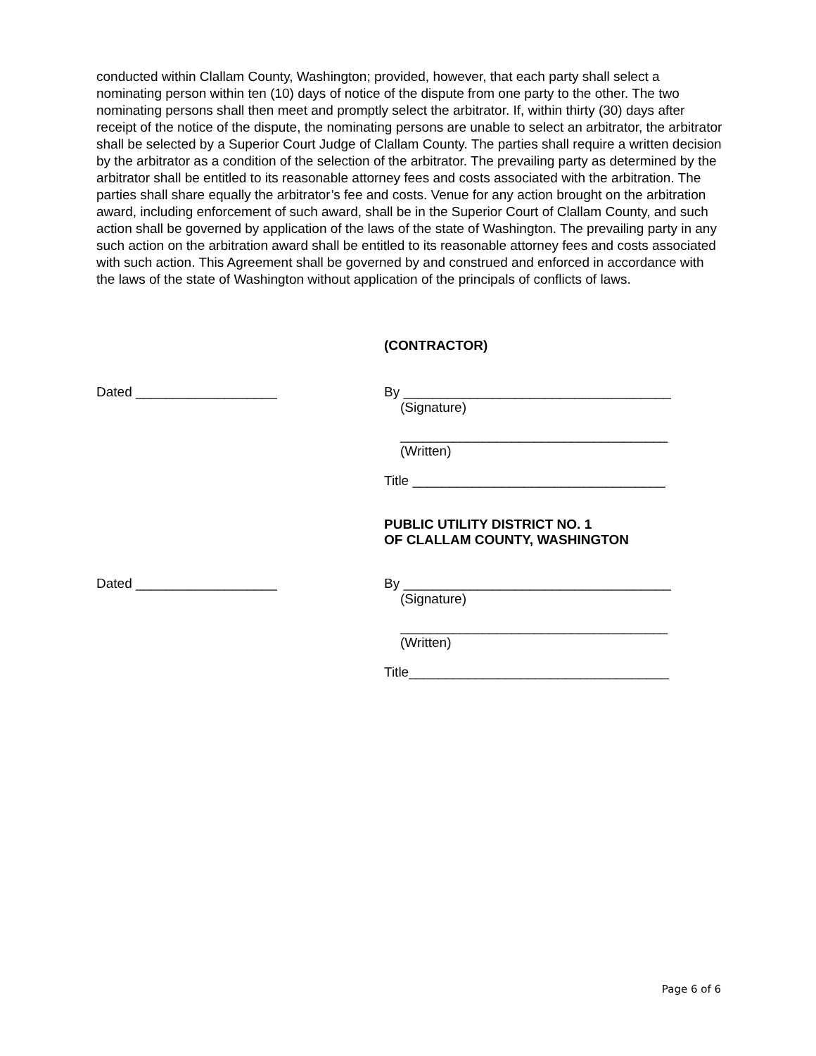conducted within Clallam County, Washington; provided, however, that each party shall select a nominating person within ten (10) days of notice of the dispute from one party to the other. The two nominating persons shall then meet and promptly select the arbitrator. If, within thirty (30) days after receipt of the notice of the dispute, the nominating persons are unable to select an arbitrator, the arbitrator shall be selected by a Superior Court Judge of Clallam County. The parties shall require a written decision by the arbitrator as a condition of the selection of the arbitrator. The prevailing party as determined by the arbitrator shall be entitled to its reasonable attorney fees and costs associated with the arbitration. The parties shall share equally the arbitrator’s fee and costs. Venue for any action brought on the arbitration award, including enforcement of such award, shall be in the Superior Court of Clallam County, and such action shall be governed by application of the laws of the state of Washington. The prevailing party in any such action on the arbitration award shall be entitled to its reasonable attorney fees and costs associated with such action. This Agreement shall be governed by and construed and enforced in accordance with the laws of the state of Washington without application of the principals of conflicts of laws.
(CONTRACTOR)
Dated ___________________ By ____________________________________
(Signature)
____________________________________
(Written)
Title __________________________________
PUBLIC UTILITY DISTRICT NO. 1
OF CLALLAM COUNTY, WASHINGTON
Dated ___________________ By ____________________________________
(Signature)
____________________________________
(Written)
Title___________________________________
Page 6 of 6